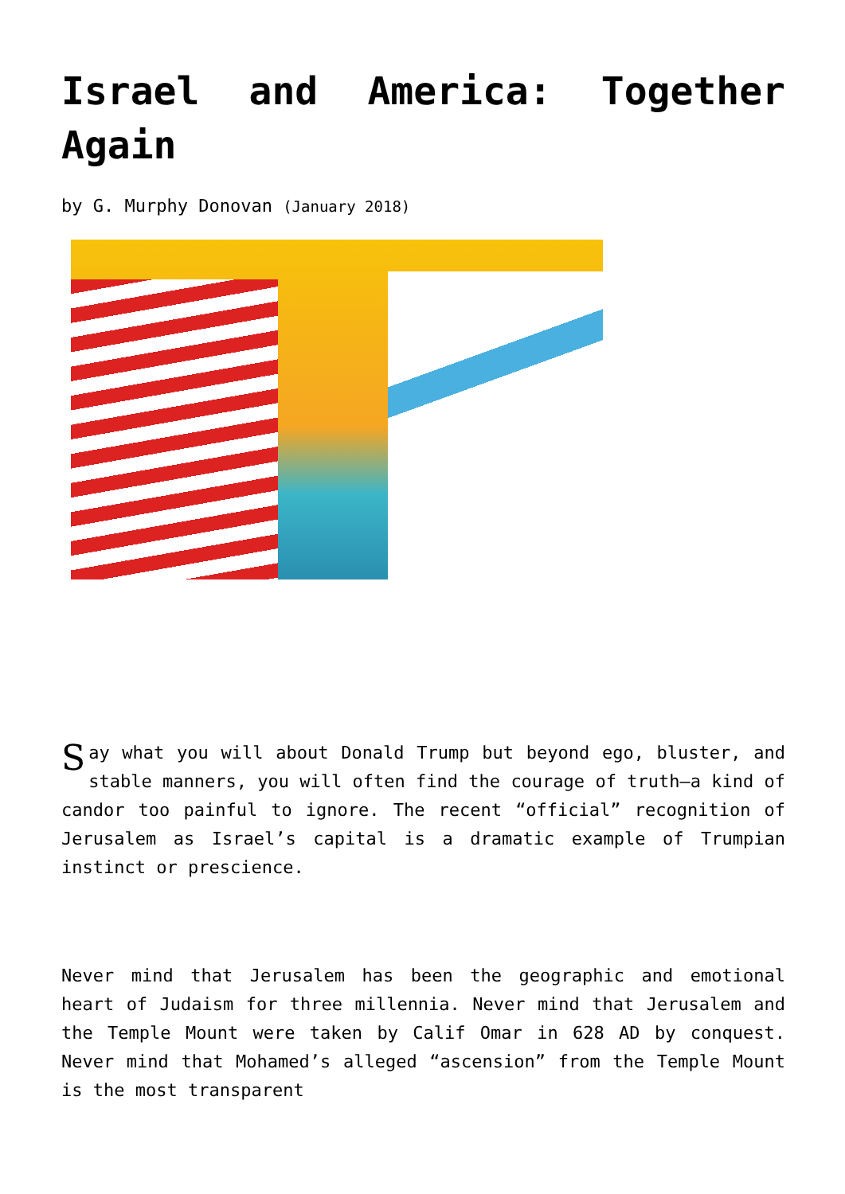Israel and America: Together Again
by G. Murphy Donovan (January 2018)
Say what you will about Donald Trump but beyond ego, bluster, and stable manners, you will often find the courage of truth—a kind of candor too painful to ignore. The recent “official” recognition of Jerusalem as Israel’s capital is a dramatic example of Trumpian instinct or prescience.
Never mind that Jerusalem has been the geographic and emotional heart of Judaism for three millennia. Never mind that Jerusalem and the Temple Mount were taken by Calif Omar in 628 AD by conquest. Never mind that Mohamed’s alleged “ascension” from the Temple Mount is the most transparent